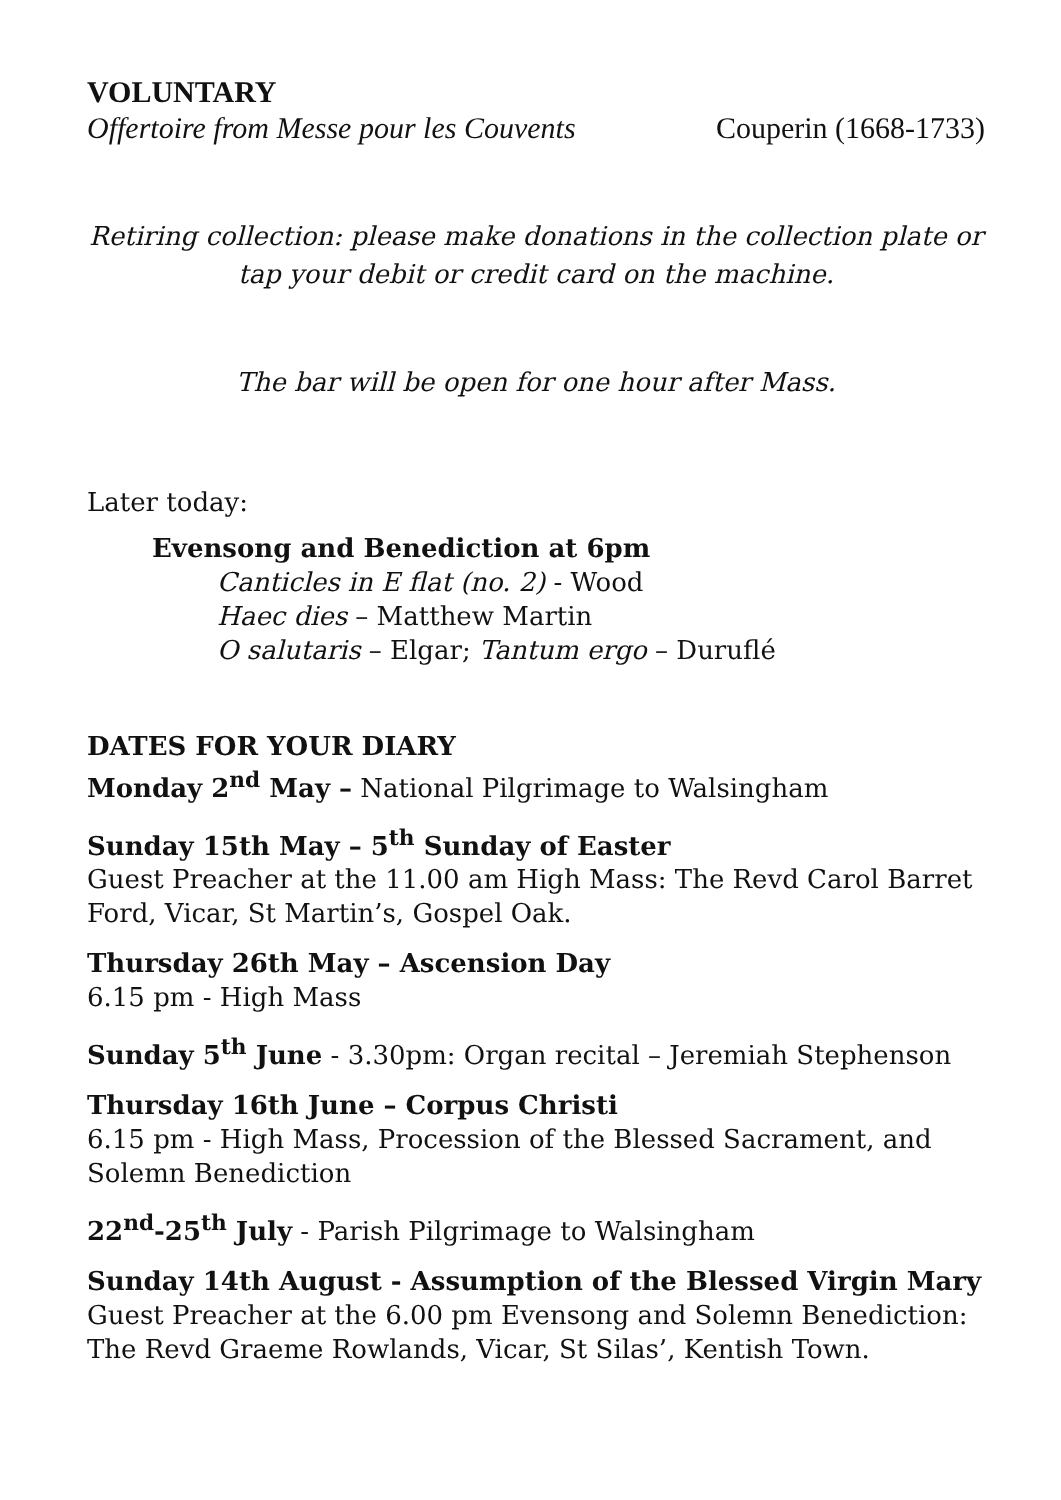VOLUNTARY
Offertoire from Messe pour les Couvents Couperin (1668-1733)
Retiring collection: please make donations in the collection plate or tap your debit or credit card on the machine.
The bar will be open for one hour after Mass.
Later today:
Evensong and Benediction at 6pm
Canticles in E flat (no. 2) - Wood
Haec dies – Matthew Martin
O salutaris – Elgar; Tantum ergo – Duruflé
DATES FOR YOUR DIARY
Monday 2<sup>nd</sup> May – National Pilgrimage to Walsingham
Sunday 15th May – 5<sup>th</sup> Sunday of Easter
Guest Preacher at the 11.00 am High Mass: The Revd Carol Barret Ford, Vicar, St Martin’s, Gospel Oak.
Thursday 26th May – Ascension Day
6.15 pm - High Mass
Sunday 5<sup>th</sup> June - 3.30pm: Organ recital – Jeremiah Stephenson
Thursday 16th June – Corpus Christi
6.15 pm - High Mass, Procession of the Blessed Sacrament, and Solemn Benediction
22<sup>nd</sup>-25<sup>th</sup> July - Parish Pilgrimage to Walsingham
Sunday 14th August - Assumption of the Blessed Virgin Mary
Guest Preacher at the 6.00 pm Evensong and Solemn Benediction: The Revd Graeme Rowlands, Vicar, St Silas’, Kentish Town.